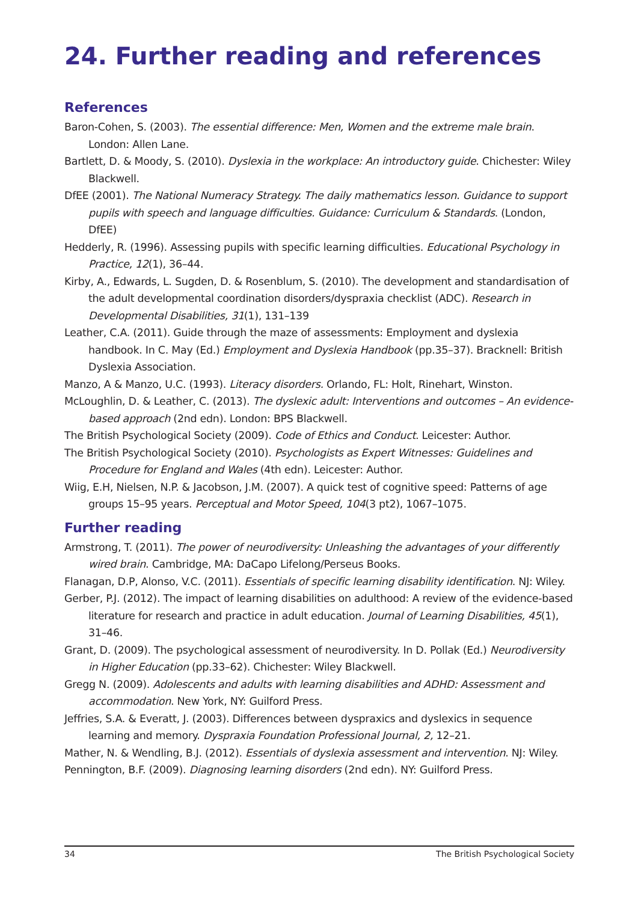24. Further reading and references
References
Baron-Cohen, S. (2003). The essential difference: Men, Women and the extreme male brain. London: Allen Lane.
Bartlett, D. & Moody, S. (2010). Dyslexia in the workplace: An introductory guide. Chichester: Wiley Blackwell.
DfEE (2001). The National Numeracy Strategy. The daily mathematics lesson. Guidance to support pupils with speech and language difficulties. Guidance: Curriculum & Standards. (London, DfEE)
Hedderly, R. (1996). Assessing pupils with specific learning difficulties. Educational Psychology in Practice, 12(1), 36–44.
Kirby, A., Edwards, L. Sugden, D. & Rosenblum, S. (2010). The development and standardisation of the adult developmental coordination disorders/dyspraxia checklist (ADC). Research in Developmental Disabilities, 31(1), 131–139
Leather, C.A. (2011). Guide through the maze of assessments: Employment and dyslexia handbook. In C. May (Ed.) Employment and Dyslexia Handbook (pp.35–37). Bracknell: British Dyslexia Association.
Manzo, A & Manzo, U.C. (1993). Literacy disorders. Orlando, FL: Holt, Rinehart, Winston.
McLoughlin, D. & Leather, C. (2013). The dyslexic adult: Interventions and outcomes – An evidence-based approach (2nd edn). London: BPS Blackwell.
The British Psychological Society (2009). Code of Ethics and Conduct. Leicester: Author.
The British Psychological Society (2010). Psychologists as Expert Witnesses: Guidelines and Procedure for England and Wales (4th edn). Leicester: Author.
Wiig, E.H, Nielsen, N.P. & Jacobson, J.M. (2007). A quick test of cognitive speed: Patterns of age groups 15–95 years. Perceptual and Motor Speed, 104(3 pt2), 1067–1075.
Further reading
Armstrong, T. (2011). The power of neurodiversity: Unleashing the advantages of your differently wired brain. Cambridge, MA: DaCapo Lifelong/Perseus Books.
Flanagan, D.P, Alonso, V.C. (2011). Essentials of specific learning disability identification. NJ: Wiley.
Gerber, P.J. (2012). The impact of learning disabilities on adulthood: A review of the evidence-based literature for research and practice in adult education. Journal of Learning Disabilities, 45(1), 31–46.
Grant, D. (2009). The psychological assessment of neurodiversity. In D. Pollak (Ed.) Neurodiversity in Higher Education (pp.33–62). Chichester: Wiley Blackwell.
Gregg N. (2009). Adolescents and adults with learning disabilities and ADHD: Assessment and accommodation. New York, NY: Guilford Press.
Jeffries, S.A. & Everatt, J. (2003). Differences between dyspraxics and dyslexics in sequence learning and memory. Dyspraxia Foundation Professional Journal, 2, 12–21.
Mather, N. & Wendling, B.J. (2012). Essentials of dyslexia assessment and intervention. NJ: Wiley.
Pennington, B.F. (2009). Diagnosing learning disorders (2nd edn). NY: Guilford Press.
34 The British Psychological Society